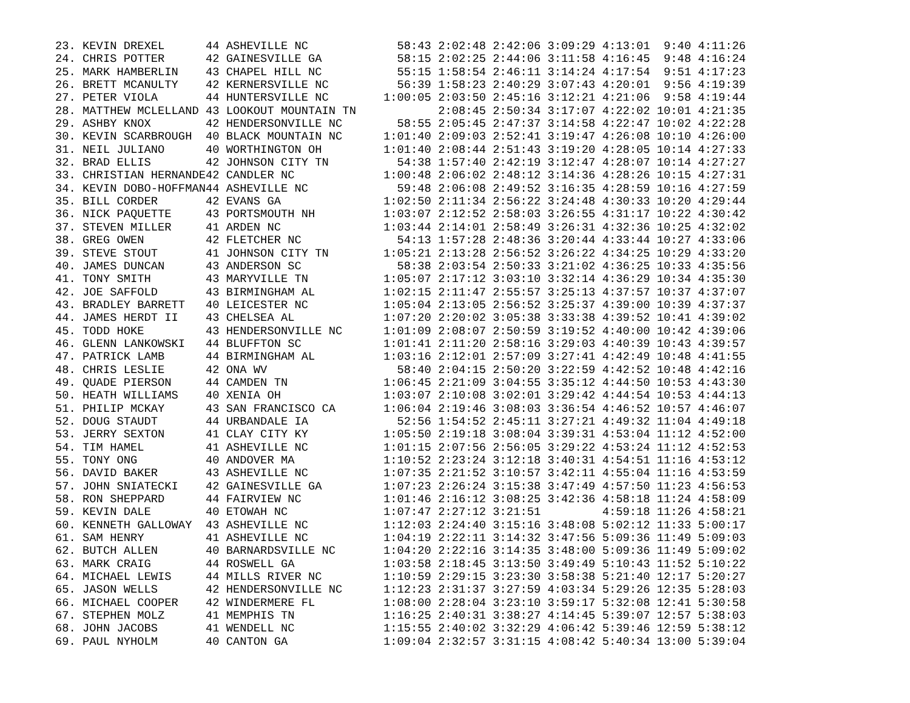23. KEVIN DREXEL      44 ASHEVILLE NC             58:43 2:02:48 2:42:06 3:09:29 4:13:01  9:40 4:11:26
24. CHRIS POTTER      42 GAINESVILLE GA           58:15 2:02:25 2:44:06 3:11:58 4:16:45  9:48 4:16:24
25. MARK HAMBERLIN    43 CHAPEL HILL NC           55:15 1:58:54 2:46:11 3:14:24 4:17:54  9:51 4:17:23
26. BRETT MCANULTY    42 KERNERSVILLE NC          56:39 1:58:23 2:40:29 3:07:43 4:20:01  9:56 4:19:39
27. PETER VIOLA       44 HUNTERSVILLE NC        1:00:05 2:03:50 2:45:16 3:12:21 4:21:06  9:58 4:19:44
28. MATTHEW MCLELLAND 43 LOOKOUT MOUNTAIN TN            2:08:45 2:50:34 3:17:07 4:22:02 10:01 4:21:35
29. ASHBY KNOX        42 HENDERSONVILLE NC        58:55 2:05:45 2:47:37 3:14:58 4:22:47 10:02 4:22:28
30. KEVIN SCARBROUGH  40 BLACK MOUNTAIN NC      1:01:40 2:09:03 2:52:41 3:19:47 4:26:08 10:10 4:26:00
31. NEIL JULIANO      40 WORTHINGTON OH         1:01:40 2:08:44 2:51:43 3:19:20 4:28:05 10:14 4:27:33
32. BRAD ELLIS        42 JOHNSON CITY TN          54:38 1:57:40 2:42:19 3:12:47 4:28:07 10:14 4:27:27
33. CHRISTIAN HERNANDE42 CANDLER NC             1:00:48 2:06:02 2:48:12 3:14:36 4:28:26 10:15 4:27:31
34. KEVIN DOBO-HOFFMAN44 ASHEVILLE NC             59:48 2:06:08 2:49:52 3:16:35 4:28:59 10:16 4:27:59
35. BILL CORDER       42 EVANS GA               1:02:50 2:11:34 2:56:22 3:24:48 4:30:33 10:20 4:29:44
36. NICK PAQUETTE     43 PORTSMOUTH NH          1:03:07 2:12:52 2:58:03 3:26:55 4:31:17 10:22 4:30:42
37. STEVEN MILLER     41 ARDEN NC               1:03:44 2:14:01 2:58:49 3:26:31 4:32:36 10:25 4:32:02
38. GREG OWEN         42 FLETCHER NC              54:13 1:57:28 2:48:36 3:20:44 4:33:44 10:27 4:33:06
39. STEVE STOUT       41 JOHNSON CITY TN        1:05:21 2:13:28 2:56:52 3:26:22 4:34:25 10:29 4:33:20
40. JAMES DUNCAN      43 ANDERSON SC              58:38 2:03:54 2:50:33 3:21:02 4:36:25 10:33 4:35:56
41. TONY SMITH        43 MARYVILLE TN           1:05:07 2:17:12 3:03:10 3:32:14 4:36:29 10:34 4:35:30
42. JOE SAFFOLD       43 BIRMINGHAM AL          1:02:15 2:11:47 2:55:57 3:25:13 4:37:57 10:37 4:37:07
43. BRADLEY BARRETT   40 LEICESTER NC           1:05:04 2:13:05 2:56:52 3:25:37 4:39:00 10:39 4:37:37
44. JAMES HERDT II    43 CHELSEA AL             1:07:20 2:20:02 3:05:38 3:33:38 4:39:52 10:41 4:39:02
45. TODD HOKE         43 HENDERSONVILLE NC      1:01:09 2:08:07 2:50:59 3:19:52 4:40:00 10:42 4:39:06
46. GLENN LANKOWSKI   44 BLUFFTON SC            1:01:41 2:11:20 2:58:16 3:29:03 4:40:39 10:43 4:39:57
47. PATRICK LAMB      44 BIRMINGHAM AL          1:03:16 2:12:01 2:57:09 3:27:41 4:42:49 10:48 4:41:55
48. CHRIS LESLIE      42 ONA WV                   58:40 2:04:15 2:50:20 3:22:59 4:42:52 10:48 4:42:16
49. QUADE PIERSON     44 CAMDEN TN              1:06:45 2:21:09 3:04:55 3:35:12 4:44:50 10:53 4:43:30
50. HEATH WILLIAMS    40 XENIA OH               1:03:07 2:10:08 3:02:01 3:29:42 4:44:54 10:53 4:44:13
51. PHILIP MCKAY      43 SAN FRANCISCO CA       1:06:04 2:19:46 3:08:03 3:36:54 4:46:52 10:57 4:46:07
52. DOUG STAUDT       44 URBANDALE IA             52:56 1:54:52 2:45:11 3:27:21 4:49:32 11:04 4:49:18
53. JERRY SEXTON      41 CLAY CITY KY           1:05:50 2:19:18 3:08:04 3:39:31 4:53:04 11:12 4:52:00
54. TIM HAMEL         41 ASHEVILLE NC           1:01:15 2:07:56 2:56:05 3:29:22 4:53:24 11:12 4:52:53
55. TONY ONG          40 ANDOVER MA             1:10:52 2:23:24 3:12:18 3:40:31 4:54:51 11:16 4:53:12
56. DAVID BAKER       43 ASHEVILLE NC           1:07:35 2:21:52 3:10:57 3:42:11 4:55:04 11:16 4:53:59
57. JOHN SNIATECKI    42 GAINESVILLE GA         1:07:23 2:26:24 3:15:38 3:47:49 4:57:50 11:23 4:56:53
58. RON SHEPPARD      44 FAIRVIEW NC            1:01:46 2:16:12 3:08:25 3:42:36 4:58:18 11:24 4:58:09
59. KEVIN DALE        40 ETOWAH NC              1:07:47 2:27:12 3:21:51         4:59:18 11:26 4:58:21
60. KENNETH GALLOWAY  43 ASHEVILLE NC           1:12:03 2:24:40 3:15:16 3:48:08 5:02:12 11:33 5:00:17
61. SAM HENRY         41 ASHEVILLE NC           1:04:19 2:22:11 3:14:32 3:47:56 5:09:36 11:49 5:09:03
62. BUTCH ALLEN       40 BARNARDSVILLE NC       1:04:20 2:22:16 3:14:35 3:48:00 5:09:36 11:49 5:09:02
63. MARK CRAIG        44 ROSWELL GA             1:03:58 2:18:45 3:13:50 3:49:49 5:10:43 11:52 5:10:22
64. MICHAEL LEWIS     44 MILLS RIVER NC         1:10:59 2:29:15 3:23:30 3:58:38 5:21:40 12:17 5:20:27
65. JASON WELLS       42 HENDERSONVILLE NC      1:12:23 2:31:37 3:27:59 4:03:34 5:29:26 12:35 5:28:03
66. MICHAEL COOPER    42 WINDERMERE FL          1:08:00 2:28:04 3:23:10 3:59:17 5:32:08 12:41 5:30:58
67. STEPHEN MOLZ      41 MEMPHIS TN             1:16:25 2:40:31 3:38:27 4:14:45 5:39:07 12:57 5:38:03
68. JOHN JACOBS       41 WENDELL NC             1:15:55 2:40:02 3:32:29 4:06:42 5:39:46 12:59 5:38:12
69. PAUL NYHOLM       40 CANTON GA              1:09:04 2:32:57 3:31:15 4:08:42 5:40:34 13:00 5:39:04